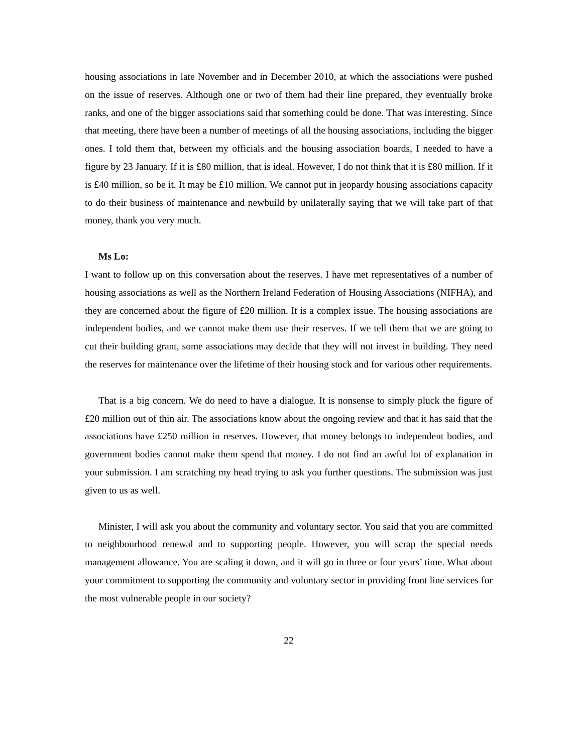housing associations in late November and in December 2010, at which the associations were pushed on the issue of reserves. Although one or two of them had their line prepared, they eventually broke ranks, and one of the bigger associations said that something could be done. That was interesting. Since that meeting, there have been a number of meetings of all the housing associations, including the bigger ones. I told them that, between my officials and the housing association boards, I needed to have a figure by 23 January. If it is £80 million, that is ideal. However, I do not think that it is £80 million. If it is £40 million, so be it. It may be £10 million. We cannot put in jeopardy housing associations capacity to do their business of maintenance and newbuild by unilaterally saying that we will take part of that money, thank you very much.
Ms Lo:
I want to follow up on this conversation about the reserves. I have met representatives of a number of housing associations as well as the Northern Ireland Federation of Housing Associations (NIFHA), and they are concerned about the figure of £20 million. It is a complex issue. The housing associations are independent bodies, and we cannot make them use their reserves. If we tell them that we are going to cut their building grant, some associations may decide that they will not invest in building. They need the reserves for maintenance over the lifetime of their housing stock and for various other requirements.
That is a big concern. We do need to have a dialogue. It is nonsense to simply pluck the figure of £20 million out of thin air. The associations know about the ongoing review and that it has said that the associations have £250 million in reserves. However, that money belongs to independent bodies, and government bodies cannot make them spend that money. I do not find an awful lot of explanation in your submission. I am scratching my head trying to ask you further questions. The submission was just given to us as well.
Minister, I will ask you about the community and voluntary sector. You said that you are committed to neighbourhood renewal and to supporting people. However, you will scrap the special needs management allowance. You are scaling it down, and it will go in three or four years’ time. What about your commitment to supporting the community and voluntary sector in providing front line services for the most vulnerable people in our society?
22